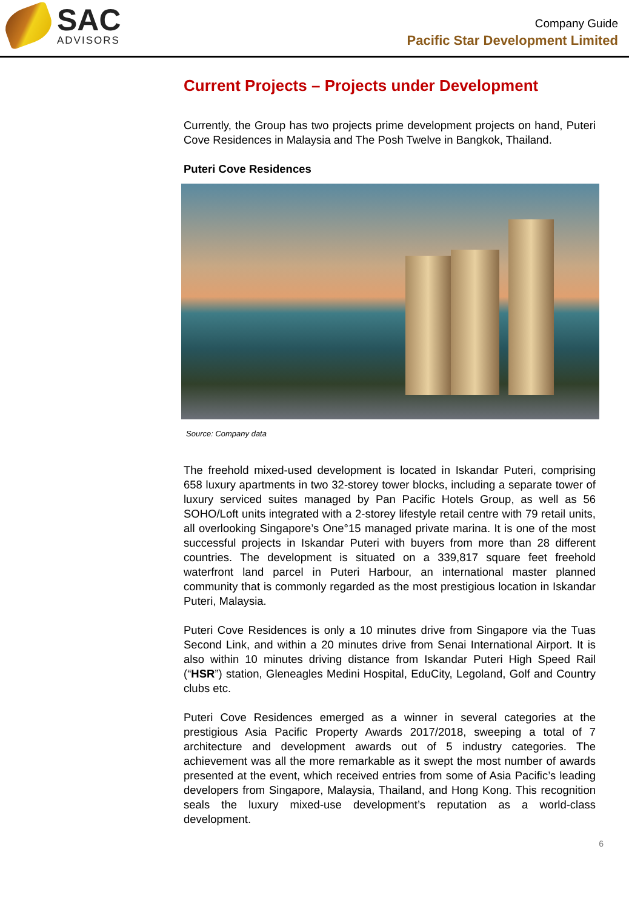SAC
ADVISORS
Company Guide
Pacific Star Development Limited
Current Projects – Projects under Development
Currently, the Group has two projects prime development projects on hand, Puteri Cove Residences in Malaysia and The Posh Twelve in Bangkok, Thailand.
Puteri Cove Residences
Source: Company data
The freehold mixed-used development is located in Iskandar Puteri, comprising 658 luxury apartments in two 32-storey tower blocks, including a separate tower of luxury serviced suites managed by Pan Pacific Hotels Group, as well as 56 SOHO/Loft units integrated with a 2-storey lifestyle retail centre with 79 retail units, all overlooking Singapore’s One°15 managed private marina. It is one of the most successful projects in Iskandar Puteri with buyers from more than 28 different countries. The development is situated on a 339,817 square feet freehold waterfront land parcel in Puteri Harbour, an international master planned community that is commonly regarded as the most prestigious location in Iskandar Puteri, Malaysia.
Puteri Cove Residences is only a 10 minutes drive from Singapore via the Tuas Second Link, and within a 20 minutes drive from Senai International Airport. It is also within 10 minutes driving distance from Iskandar Puteri High Speed Rail (“HSR”) station, Gleneagles Medini Hospital, EduCity, Legoland, Golf and Country clubs etc.
Puteri Cove Residences emerged as a winner in several categories at the prestigious Asia Pacific Property Awards 2017/2018, sweeping a total of 7 architecture and development awards out of 5 industry categories. The achievement was all the more remarkable as it swept the most number of awards presented at the event, which received entries from some of Asia Pacific’s leading developers from Singapore, Malaysia, Thailand, and Hong Kong. This recognition seals the luxury mixed-use development’s reputation as a world-class development.
6